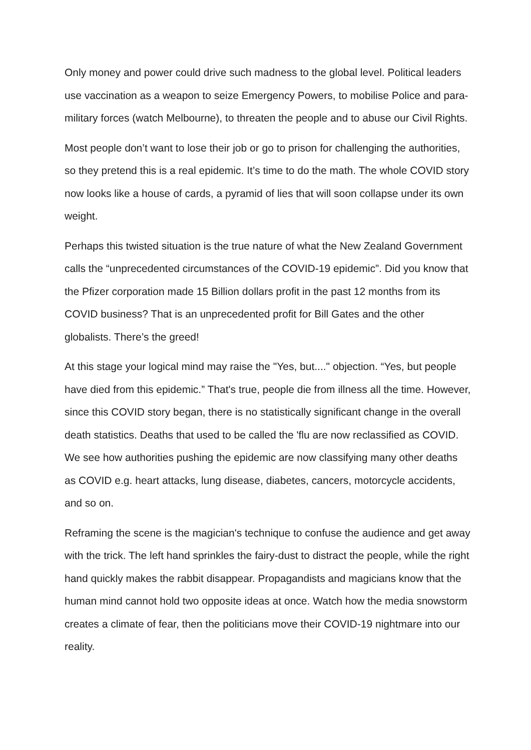Only money and power could drive such madness to the global level. Political leaders use vaccination as a weapon to seize Emergency Powers, to mobilise Police and para-military forces (watch Melbourne), to threaten the people and to abuse our Civil Rights.
Most people don’t want to lose their job or go to prison for challenging the authorities, so they pretend this is a real epidemic. It’s time to do the math. The whole COVID story now looks like a house of cards, a pyramid of lies that will soon collapse under its own weight.
Perhaps this twisted situation is the true nature of what the New Zealand Government calls the “unprecedented circumstances of the COVID-19 epidemic”. Did you know that the Pfizer corporation made 15 Billion dollars profit in the past 12 months from its COVID business? That is an unprecedented profit for Bill Gates and the other globalists. There’s the greed!
At this stage your logical mind may raise the "Yes, but...." objection. “Yes, but people have died from this epidemic.” That's true, people die from illness all the time. However, since this COVID story began, there is no statistically significant change in the overall death statistics. Deaths that used to be called the 'flu are now reclassified as COVID. We see how authorities pushing the epidemic are now classifying many other deaths as COVID e.g. heart attacks, lung disease, diabetes, cancers, motorcycle accidents, and so on.
Reframing the scene is the magician's technique to confuse the audience and get away with the trick. The left hand sprinkles the fairy-dust to distract the people, while the right hand quickly makes the rabbit disappear. Propagandists and magicians know that the human mind cannot hold two opposite ideas at once. Watch how the media snowstorm creates a climate of fear, then the politicians move their COVID-19 nightmare into our reality.